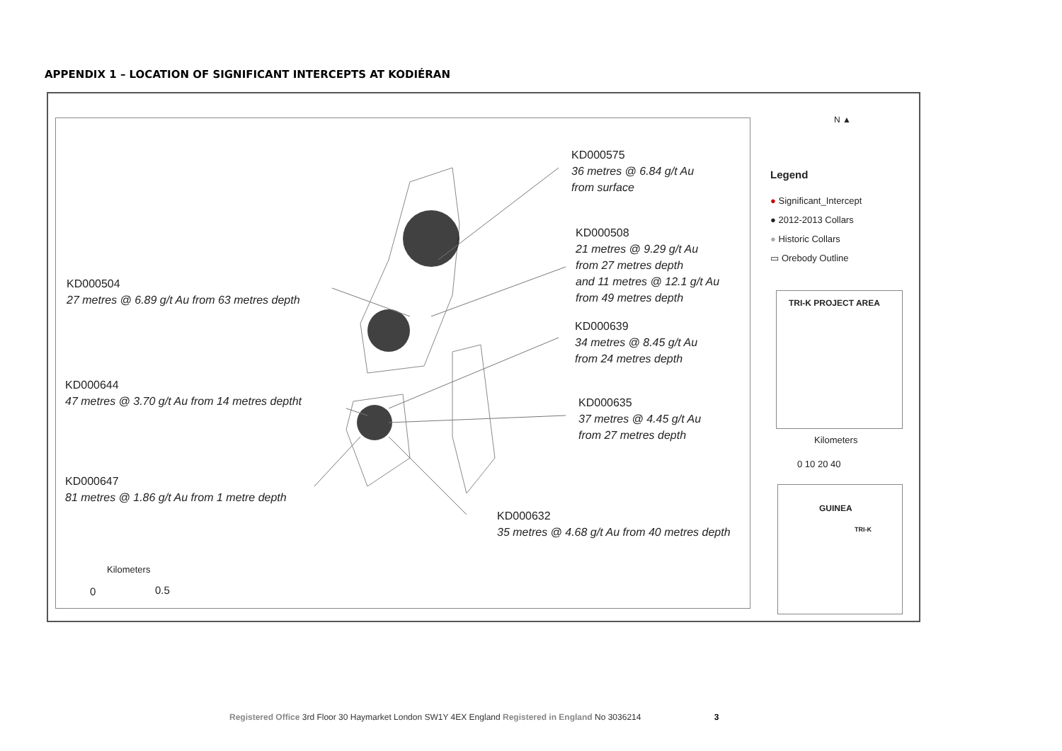APPENDIX 1 – LOCATION OF SIGNIFICANT INTERCEPTS AT KODIÉRAN
KD000575
36 metres @ 6.84 g/t Au
from surface
KD000508
21 metres @ 9.29 g/t Au
from 27 metres depth
and 11 metres @ 12.1 g/t Au
from 49 metres depth
KD000504
27 metres @ 6.89 g/t Au from 63 metres depth
KD000639
34 metres @ 8.45 g/t Au
from 24 metres depth
KD000644
47 metres @ 3.70 g/t Au from 14 metres deptht
KD000635
37 metres @ 4.45 g/t Au
from 27 metres depth
KD000647
81 metres @ 1.86 g/t Au from 1 metre depth
KD000632
35 metres @ 4.68 g/t Au from 40 metres depth
Kilometers
0 0.5
N ▲
Legend
● Significant_Intercept
● 2012-2013 Collars
● Historic Collars
▭ Orebody Outline
TRI-K PROJECT AREA
Kilometers
0 10 20 40
GUINEA
TRI-K
Registered Office 3rd Floor 30 Haymarket London SW1Y 4EX England Registered in England No 3036214 3